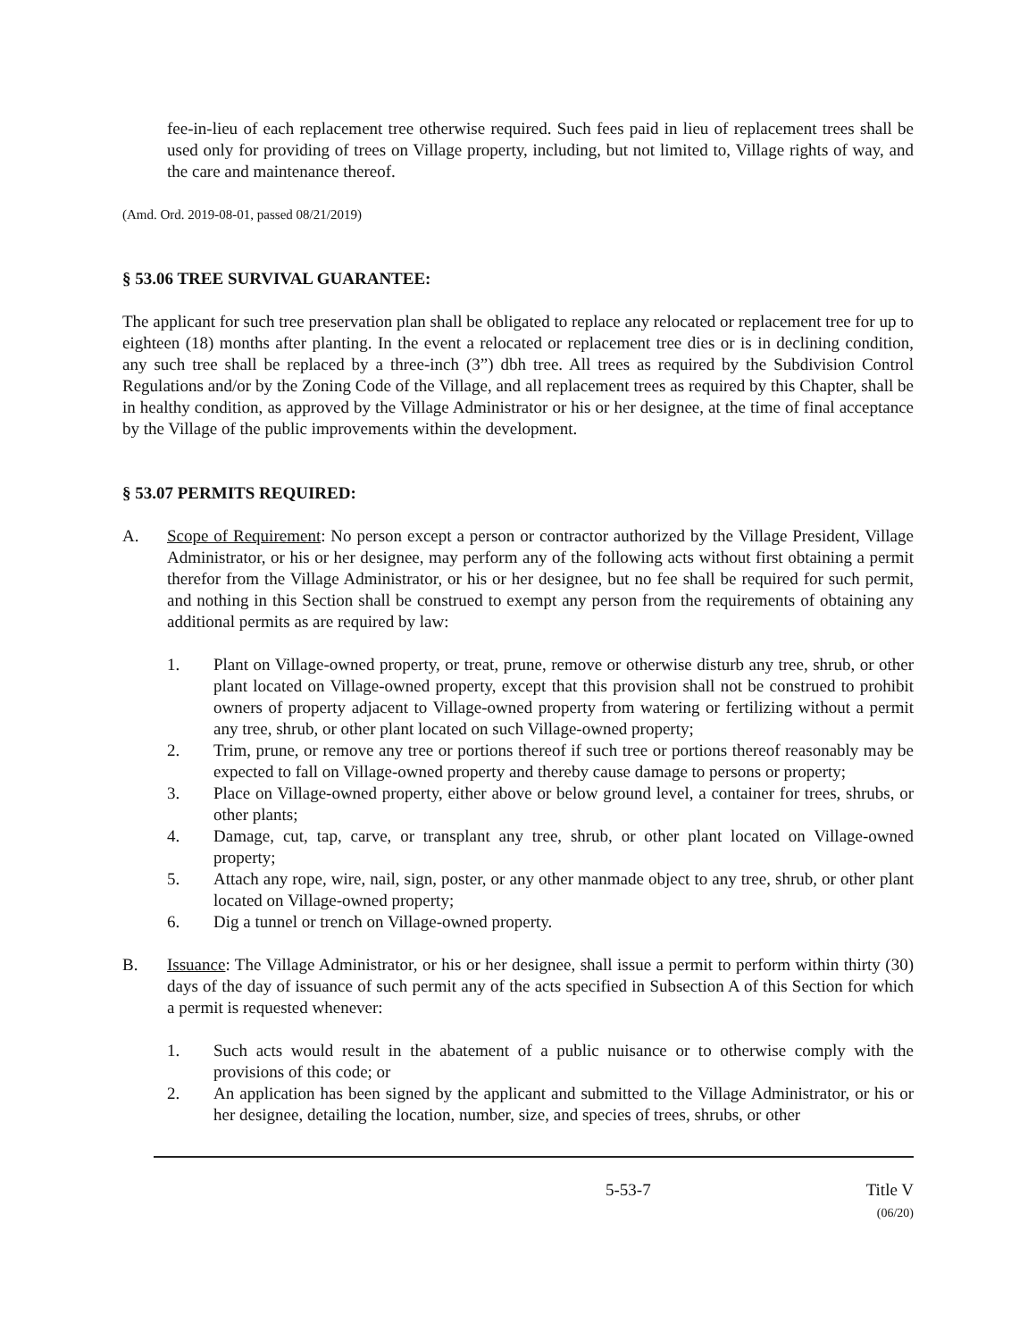fee-in-lieu of each replacement tree otherwise required. Such fees paid in lieu of replacement trees shall be used only for providing of trees on Village property, including, but not limited to, Village rights of way, and the care and maintenance thereof.
(Amd. Ord. 2019-08-01, passed 08/21/2019)
§ 53.06 TREE SURVIVAL GUARANTEE:
The applicant for such tree preservation plan shall be obligated to replace any relocated or replacement tree for up to eighteen (18) months after planting. In the event a relocated or replacement tree dies or is in declining condition, any such tree shall be replaced by a three-inch (3”) dbh tree. All trees as required by the Subdivision Control Regulations and/or by the Zoning Code of the Village, and all replacement trees as required by this Chapter, shall be in healthy condition, as approved by the Village Administrator or his or her designee, at the time of final acceptance by the Village of the public improvements within the development.
§ 53.07 PERMITS REQUIRED:
A. Scope of Requirement: No person except a person or contractor authorized by the Village President, Village Administrator, or his or her designee, may perform any of the following acts without first obtaining a permit therefor from the Village Administrator, or his or her designee, but no fee shall be required for such permit, and nothing in this Section shall be construed to exempt any person from the requirements of obtaining any additional permits as are required by law:
1. Plant on Village-owned property, or treat, prune, remove or otherwise disturb any tree, shrub, or other plant located on Village-owned property, except that this provision shall not be construed to prohibit owners of property adjacent to Village-owned property from watering or fertilizing without a permit any tree, shrub, or other plant located on such Village-owned property;
2. Trim, prune, or remove any tree or portions thereof if such tree or portions thereof reasonably may be expected to fall on Village-owned property and thereby cause damage to persons or property;
3. Place on Village-owned property, either above or below ground level, a container for trees, shrubs, or other plants;
4. Damage, cut, tap, carve, or transplant any tree, shrub, or other plant located on Village-owned property;
5. Attach any rope, wire, nail, sign, poster, or any other manmade object to any tree, shrub, or other plant located on Village-owned property;
6. Dig a tunnel or trench on Village-owned property.
B. Issuance: The Village Administrator, or his or her designee, shall issue a permit to perform within thirty (30) days of the day of issuance of such permit any of the acts specified in Subsection A of this Section for which a permit is requested whenever:
1. Such acts would result in the abatement of a public nuisance or to otherwise comply with the provisions of this code; or
2. An application has been signed by the applicant and submitted to the Village Administrator, or his or her designee, detailing the location, number, size, and species of trees, shrubs, or other
5-53-7 Title V
(06/20)